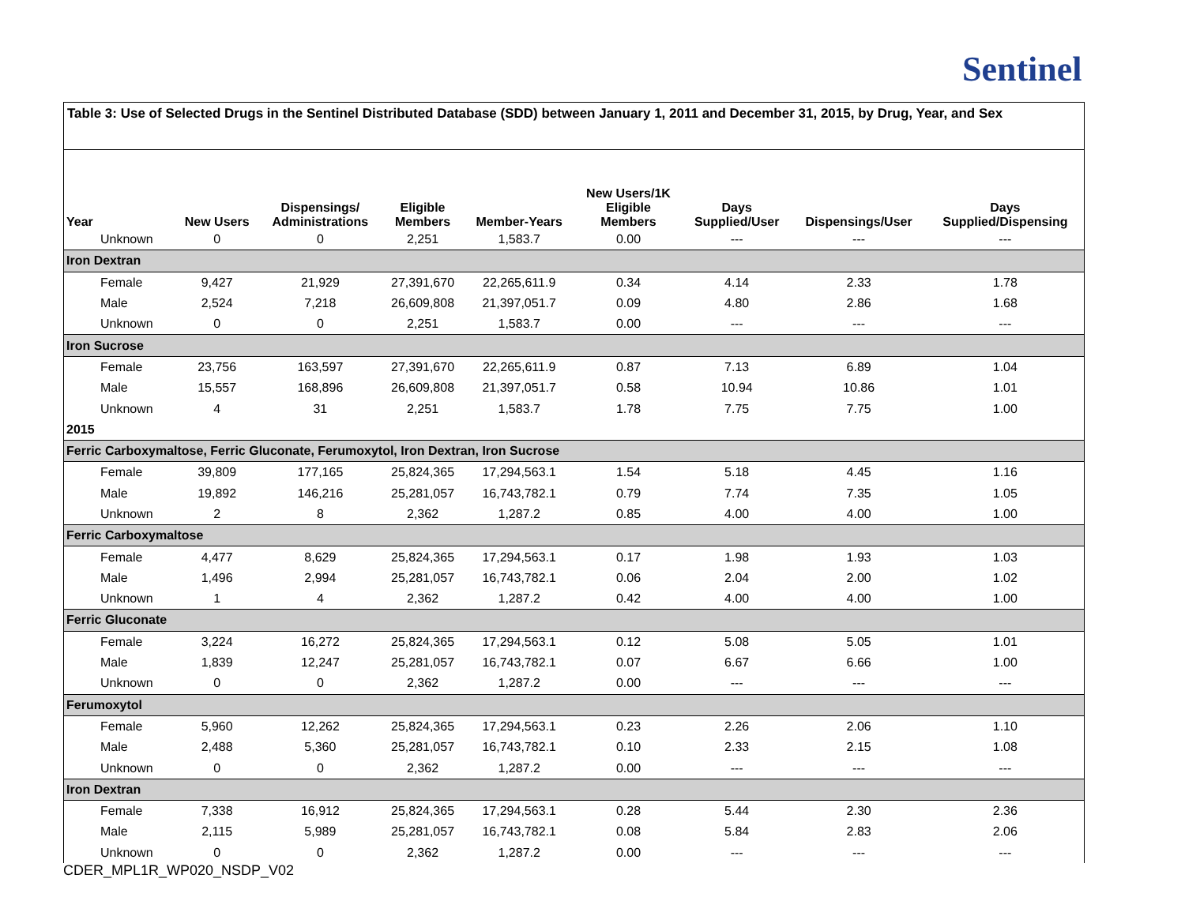Sentinel
Table 3: Use of Selected Drugs in the Sentinel Distributed Database (SDD) between January 1, 2011 and December 31, 2015, by Drug, Year, and Sex
| Year | New Users | Dispensings/ Administrations | Eligible Members | Member-Years | New Users/1K Eligible Members | Days Supplied/User | Dispensings/User | Days Supplied/Dispensing |
| --- | --- | --- | --- | --- | --- | --- | --- | --- |
| Unknown | 0 | 0 | 2,251 | 1,583.7 | 0.00 | --- | --- | --- |
| Iron Dextran | | | | | | | | |
| Female | 9,427 | 21,929 | 27,391,670 | 22,265,611.9 | 0.34 | 4.14 | 2.33 | 1.78 |
| Male | 2,524 | 7,218 | 26,609,808 | 21,397,051.7 | 0.09 | 4.80 | 2.86 | 1.68 |
| Unknown | 0 | 0 | 2,251 | 1,583.7 | 0.00 | --- | --- | --- |
| Iron Sucrose | | | | | | | | |
| Female | 23,756 | 163,597 | 27,391,670 | 22,265,611.9 | 0.87 | 7.13 | 6.89 | 1.04 |
| Male | 15,557 | 168,896 | 26,609,808 | 21,397,051.7 | 0.58 | 10.94 | 10.86 | 1.01 |
| Unknown | 4 | 31 | 2,251 | 1,583.7 | 1.78 | 7.75 | 7.75 | 1.00 |
| 2015 | | | | | | | | |
| Ferric Carboxymaltose, Ferric Gluconate, Ferumoxytol, Iron Dextran, Iron Sucrose | | | | | | | | |
| Female | 39,809 | 177,165 | 25,824,365 | 17,294,563.1 | 1.54 | 5.18 | 4.45 | 1.16 |
| Male | 19,892 | 146,216 | 25,281,057 | 16,743,782.1 | 0.79 | 7.74 | 7.35 | 1.05 |
| Unknown | 2 | 8 | 2,362 | 1,287.2 | 0.85 | 4.00 | 4.00 | 1.00 |
| Ferric Carboxymaltose | | | | | | | | |
| Female | 4,477 | 8,629 | 25,824,365 | 17,294,563.1 | 0.17 | 1.98 | 1.93 | 1.03 |
| Male | 1,496 | 2,994 | 25,281,057 | 16,743,782.1 | 0.06 | 2.04 | 2.00 | 1.02 |
| Unknown | 1 | 4 | 2,362 | 1,287.2 | 0.42 | 4.00 | 4.00 | 1.00 |
| Ferric Gluconate | | | | | | | | |
| Female | 3,224 | 16,272 | 25,824,365 | 17,294,563.1 | 0.12 | 5.08 | 5.05 | 1.01 |
| Male | 1,839 | 12,247 | 25,281,057 | 16,743,782.1 | 0.07 | 6.67 | 6.66 | 1.00 |
| Unknown | 0 | 0 | 2,362 | 1,287.2 | 0.00 | --- | --- | --- |
| Ferumoxytol | | | | | | | | |
| Female | 5,960 | 12,262 | 25,824,365 | 17,294,563.1 | 0.23 | 2.26 | 2.06 | 1.10 |
| Male | 2,488 | 5,360 | 25,281,057 | 16,743,782.1 | 0.10 | 2.33 | 2.15 | 1.08 |
| Unknown | 0 | 0 | 2,362 | 1,287.2 | 0.00 | --- | --- | --- |
| Iron Dextran | | | | | | | | |
| Female | 7,338 | 16,912 | 25,824,365 | 17,294,563.1 | 0.28 | 5.44 | 2.30 | 2.36 |
| Male | 2,115 | 5,989 | 25,281,057 | 16,743,782.1 | 0.08 | 5.84 | 2.83 | 2.06 |
| Unknown | 0 | 0 | 2,362 | 1,287.2 | 0.00 | --- | --- | --- |
CDER_MPL1R_WP020_NSDP_V02